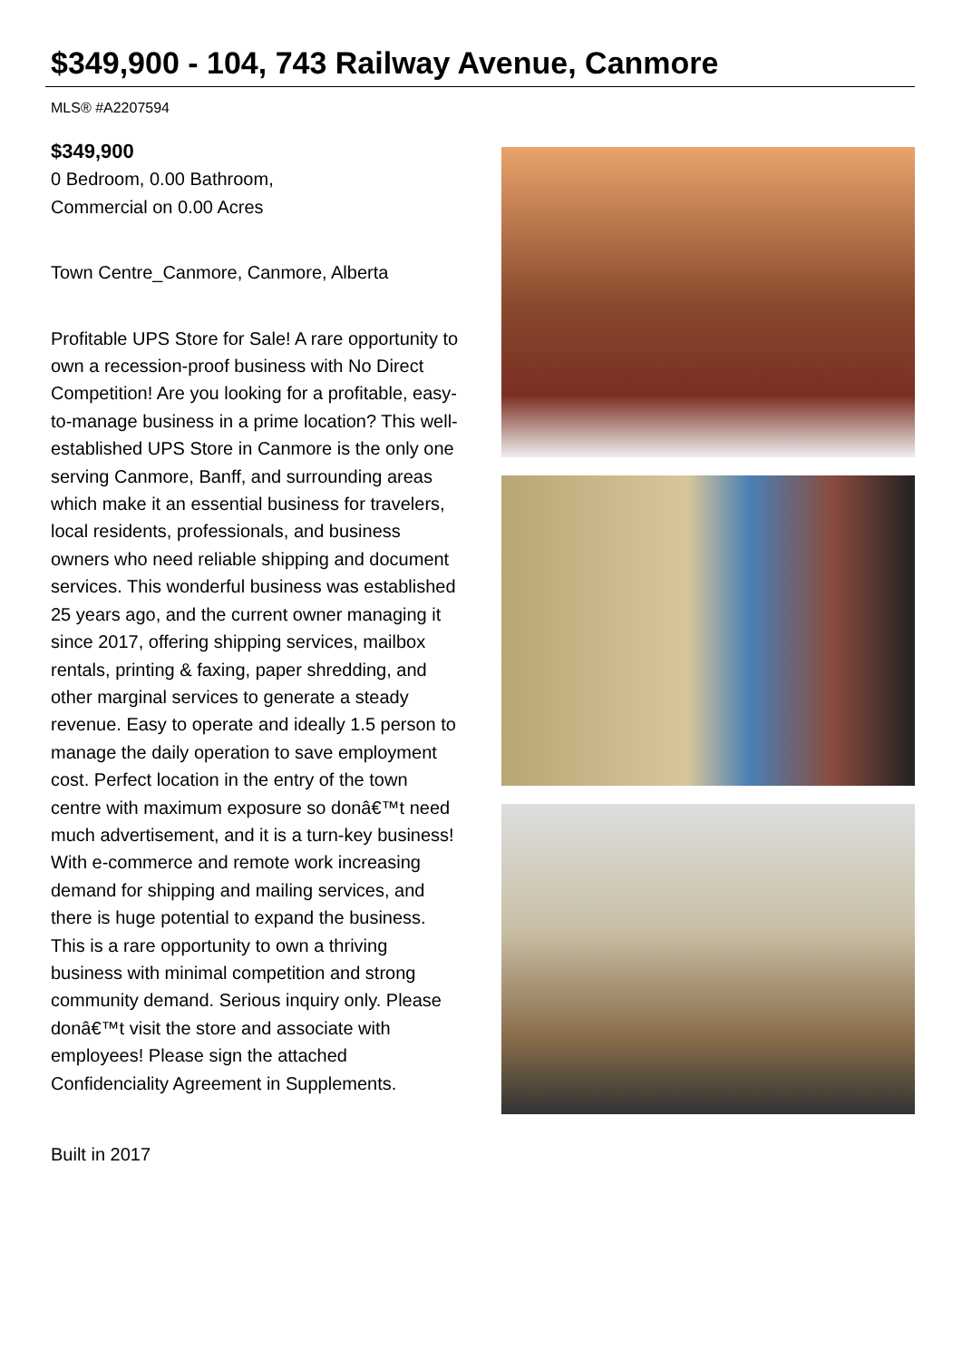$349,900 - 104, 743 Railway Avenue, Canmore
MLS® #A2207594
$349,900
0 Bedroom, 0.00 Bathroom,
Commercial on 0.00 Acres
Town Centre_Canmore, Canmore, Alberta
Profitable UPS Store for Sale! A rare opportunity to own a recession-proof business with No Direct Competition! Are you looking for a profitable, easy-to-manage business in a prime location? This well-established UPS Store in Canmore is the only one serving Canmore, Banff, and surrounding areas which make it an essential business for travelers, local residents, professionals, and business owners who need reliable shipping and document services. This wonderful business was established 25 years ago, and the current owner managing it since 2017, offering shipping services, mailbox rentals, printing & faxing, paper shredding, and other marginal services to generate a steady revenue. Easy to operate and ideally 1.5 person to manage the daily operation to save employment cost. Perfect location in the entry of the town centre with maximum exposure so donâ€™t need much advertisement, and it is a turn-key business! With e-commerce and remote work increasing demand for shipping and mailing services, and there is huge potential to expand the business. This is a rare opportunity to own a thriving business with minimal competition and strong community demand. Serious inquiry only. Please donâ€™t visit the store and associate with employees! Please sign the attached Confidenciality Agreement in Supplements.
Built in 2017